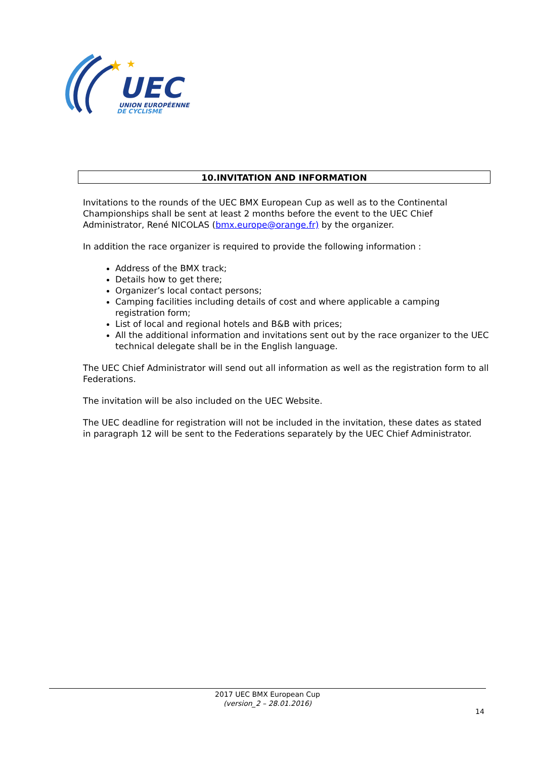★
★
UEC
UNION EUROPÉENNE
DE CYCLISME
10.INVITATION AND INFORMATION
Invitations to the rounds of the UEC BMX European Cup as well as to the Continental Championships shall be sent at least 2 months before the event to the UEC Chief Administrator, René NICOLAS (bmx.europe@orange.fr) by the organizer.
In addition the race organizer is required to provide the following information :
Address of the BMX track;
Details how to get there;
Organizer’s local contact persons;
Camping facilities including details of cost and where applicable a camping registration form;
List of local and regional hotels and B&B with prices;
All the additional information and invitations sent out by the race organizer to the UEC technical delegate shall be in the English language.
The UEC Chief Administrator will send out all information as well as the registration form to all Federations.
The invitation will be also included on the UEC Website.
The UEC deadline for registration will not be included in the invitation, these dates as stated in paragraph 12 will be sent to the Federations separately by the UEC Chief Administrator.
2017 UEC BMX European Cup
(version_2 – 28.01.2016)
14